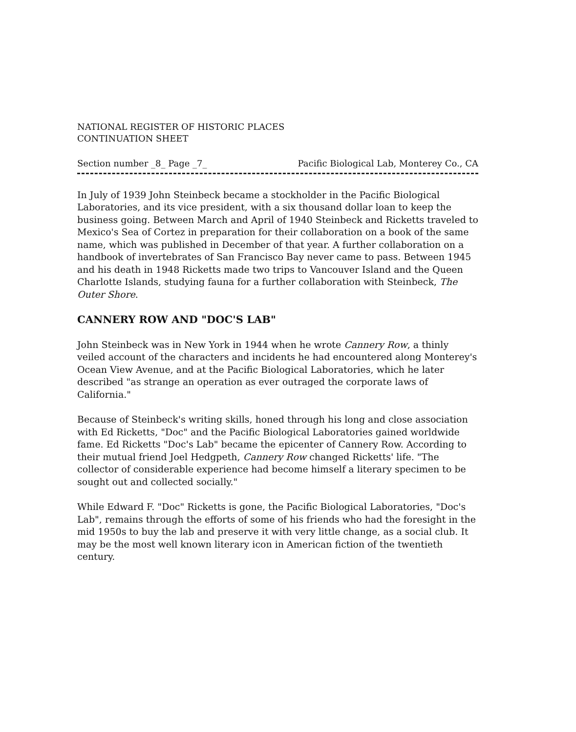NATIONAL REGISTER OF HISTORIC PLACES
CONTINUATION SHEET
Section number _8_ Page _7_ Pacific Biological Lab, Monterey Co., CA
In July of 1939 John Steinbeck became a stockholder in the Pacific Biological Laboratories, and its vice president, with a six thousand dollar loan to keep the business going. Between March and April of 1940 Steinbeck and Ricketts traveled to Mexico's Sea of Cortez in preparation for their collaboration on a book of the same name, which was published in December of that year. A further collaboration on a handbook of invertebrates of San Francisco Bay never came to pass. Between 1945 and his death in 1948 Ricketts made two trips to Vancouver Island and the Queen Charlotte Islands, studying fauna for a further collaboration with Steinbeck, The Outer Shore.
CANNERY ROW AND "DOC'S LAB"
John Steinbeck was in New York in 1944 when he wrote Cannery Row, a thinly veiled account of the characters and incidents he had encountered along Monterey's Ocean View Avenue, and at the Pacific Biological Laboratories, which he later described "as strange an operation as ever outraged the corporate laws of California."
Because of Steinbeck's writing skills, honed through his long and close association with Ed Ricketts, "Doc" and the Pacific Biological Laboratories gained worldwide fame. Ed Ricketts "Doc's Lab" became the epicenter of Cannery Row. According to their mutual friend Joel Hedgpeth, Cannery Row changed Ricketts' life. "The collector of considerable experience had become himself a literary specimen to be sought out and collected socially."
While Edward F. "Doc" Ricketts is gone, the Pacific Biological Laboratories, "Doc's Lab", remains through the efforts of some of his friends who had the foresight in the mid 1950s to buy the lab and preserve it with very little change, as a social club. It may be the most well known literary icon in American fiction of the twentieth century.